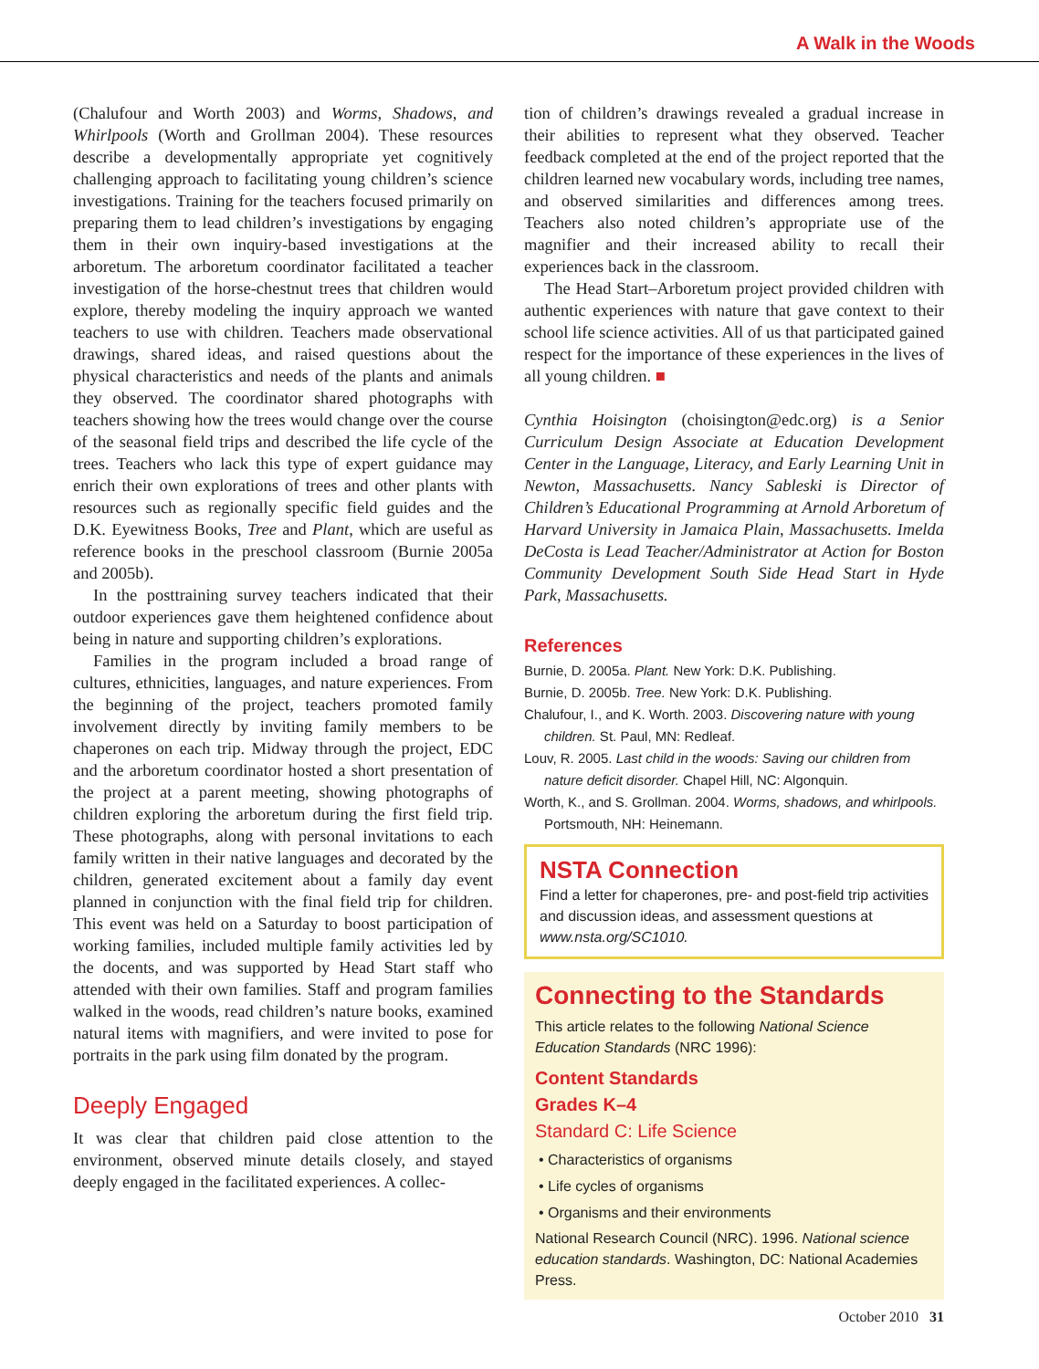A Walk in the Woods
(Chalufour and Worth 2003) and Worms, Shadows, and Whirlpools (Worth and Grollman 2004). These resources describe a developmentally appropriate yet cognitively challenging approach to facilitating young children’s science investigations. Training for the teachers focused primarily on preparing them to lead children’s investigations by engaging them in their own inquiry-based investigations at the arboretum. The arboretum coordinator facilitated a teacher investigation of the horse-chestnut trees that children would explore, thereby modeling the inquiry approach we wanted teachers to use with children. Teachers made observational drawings, shared ideas, and raised questions about the physical characteristics and needs of the plants and animals they observed. The coordinator shared photographs with teachers showing how the trees would change over the course of the seasonal field trips and described the life cycle of the trees. Teachers who lack this type of expert guidance may enrich their own explorations of trees and other plants with resources such as regionally specific field guides and the D.K. Eyewitness Books, Tree and Plant, which are useful as reference books in the preschool classroom (Burnie 2005a and 2005b).
In the posttraining survey teachers indicated that their outdoor experiences gave them heightened confidence about being in nature and supporting children’s explorations.
Families in the program included a broad range of cultures, ethnicities, languages, and nature experiences. From the beginning of the project, teachers promoted family involvement directly by inviting family members to be chaperones on each trip. Midway through the project, EDC and the arboretum coordinator hosted a short presentation of the project at a parent meeting, showing photographs of children exploring the arboretum during the first field trip. These photographs, along with personal invitations to each family written in their native languages and decorated by the children, generated excitement about a family day event planned in conjunction with the final field trip for children. This event was held on a Saturday to boost participation of working families, included multiple family activities led by the docents, and was supported by Head Start staff who attended with their own families. Staff and program families walked in the woods, read children’s nature books, examined natural items with magnifiers, and were invited to pose for portraits in the park using film donated by the program.
Deeply Engaged
It was clear that children paid close attention to the environment, observed minute details closely, and stayed deeply engaged in the facilitated experiences. A collec-
tion of children’s drawings revealed a gradual increase in their abilities to represent what they observed. Teacher feedback completed at the end of the project reported that the children learned new vocabulary words, including tree names, and observed similarities and differences among trees. Teachers also noted children’s appropriate use of the magnifier and their increased ability to recall their experiences back in the classroom.
The Head Start–Arboretum project provided children with authentic experiences with nature that gave context to their school life science activities. All of us that participated gained respect for the importance of these experiences in the lives of all young children. ■
Cynthia Hoisington (choisington@edc.org) is a Senior Curriculum Design Associate at Education Development Center in the Language, Literacy, and Early Learning Unit in Newton, Massachusetts. Nancy Sableski is Director of Children’s Educational Programming at Arnold Arboretum of Harvard University in Jamaica Plain, Massachusetts. Imelda DeCosta is Lead Teacher/Administrator at Action for Boston Community Development South Side Head Start in Hyde Park, Massachusetts.
References
Burnie, D. 2005a. Plant. New York: D.K. Publishing.
Burnie, D. 2005b. Tree. New York: D.K. Publishing.
Chalufour, I., and K. Worth. 2003. Discovering nature with young children. St. Paul, MN: Redleaf.
Louv, R. 2005. Last child in the woods: Saving our children from nature deficit disorder. Chapel Hill, NC: Algonquin.
Worth, K., and S. Grollman. 2004. Worms, shadows, and whirlpools. Portsmouth, NH: Heinemann.
NSTA Connection
Find a letter for chaperones, pre- and post-field trip activities and discussion ideas, and assessment questions at www.nsta.org/SC1010.
Connecting to the Standards
This article relates to the following National Science Education Standards (NRC 1996):
Content Standards
Grades K–4
Standard C: Life Science
• Characteristics of organisms
• Life cycles of organisms
• Organisms and their environments
National Research Council (NRC). 1996. National science education standards. Washington, DC: National Academies Press.
October 2010 31